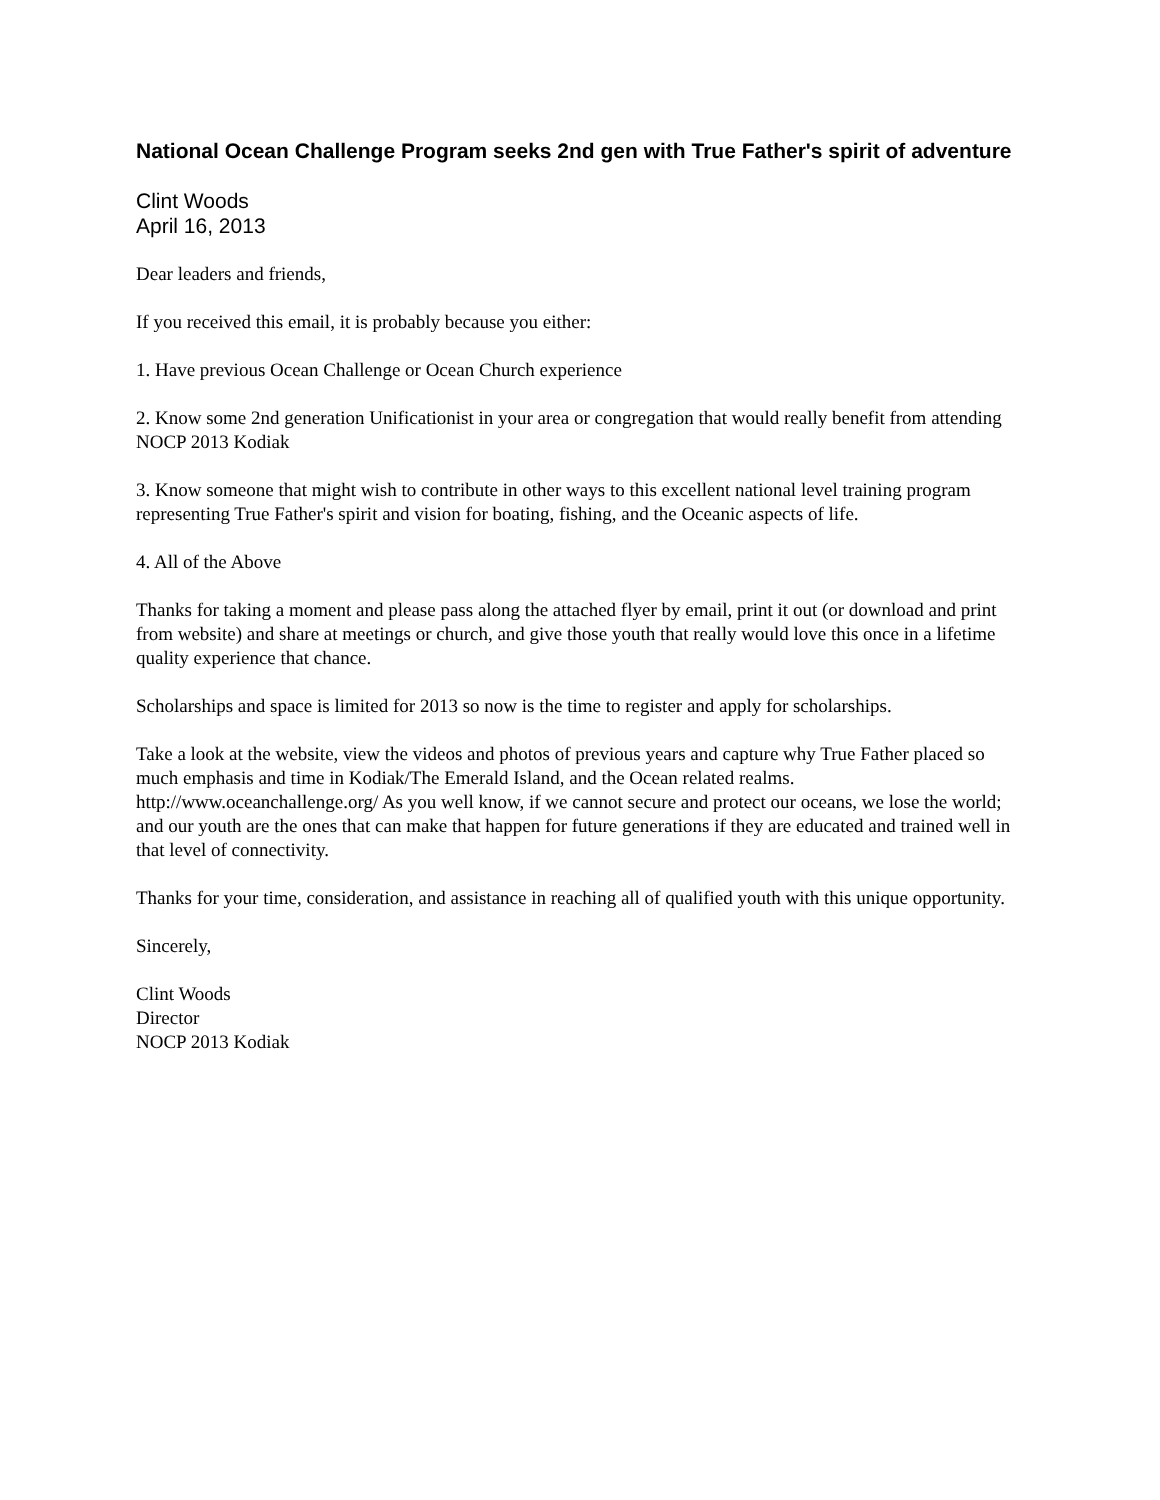National Ocean Challenge Program seeks 2nd gen with True Father's spirit of adventure
Clint Woods
April 16, 2013
Dear leaders and friends,
If you received this email, it is probably because you either:
1. Have previous Ocean Challenge or Ocean Church experience
2. Know some 2nd generation Unificationist in your area or congregation that would really benefit from attending NOCP 2013 Kodiak
3. Know someone that might wish to contribute in other ways to this excellent national level training program representing True Father's spirit and vision for boating, fishing, and the Oceanic aspects of life.
4. All of the Above
Thanks for taking a moment and please pass along the attached flyer by email, print it out (or download and print from website) and share at meetings or church, and give those youth that really would love this once in a lifetime quality experience that chance.
Scholarships and space is limited for 2013 so now is the time to register and apply for scholarships.
Take a look at the website, view the videos and photos of previous years and capture why True Father placed so much emphasis and time in Kodiak/The Emerald Island, and the Ocean related realms. http://www.oceanchallenge.org/ As you well know, if we cannot secure and protect our oceans, we lose the world; and our youth are the ones that can make that happen for future generations if they are educated and trained well in that level of connectivity.
Thanks for your time, consideration, and assistance in reaching all of qualified youth with this unique opportunity.
Sincerely,
Clint Woods
Director
NOCP 2013 Kodiak